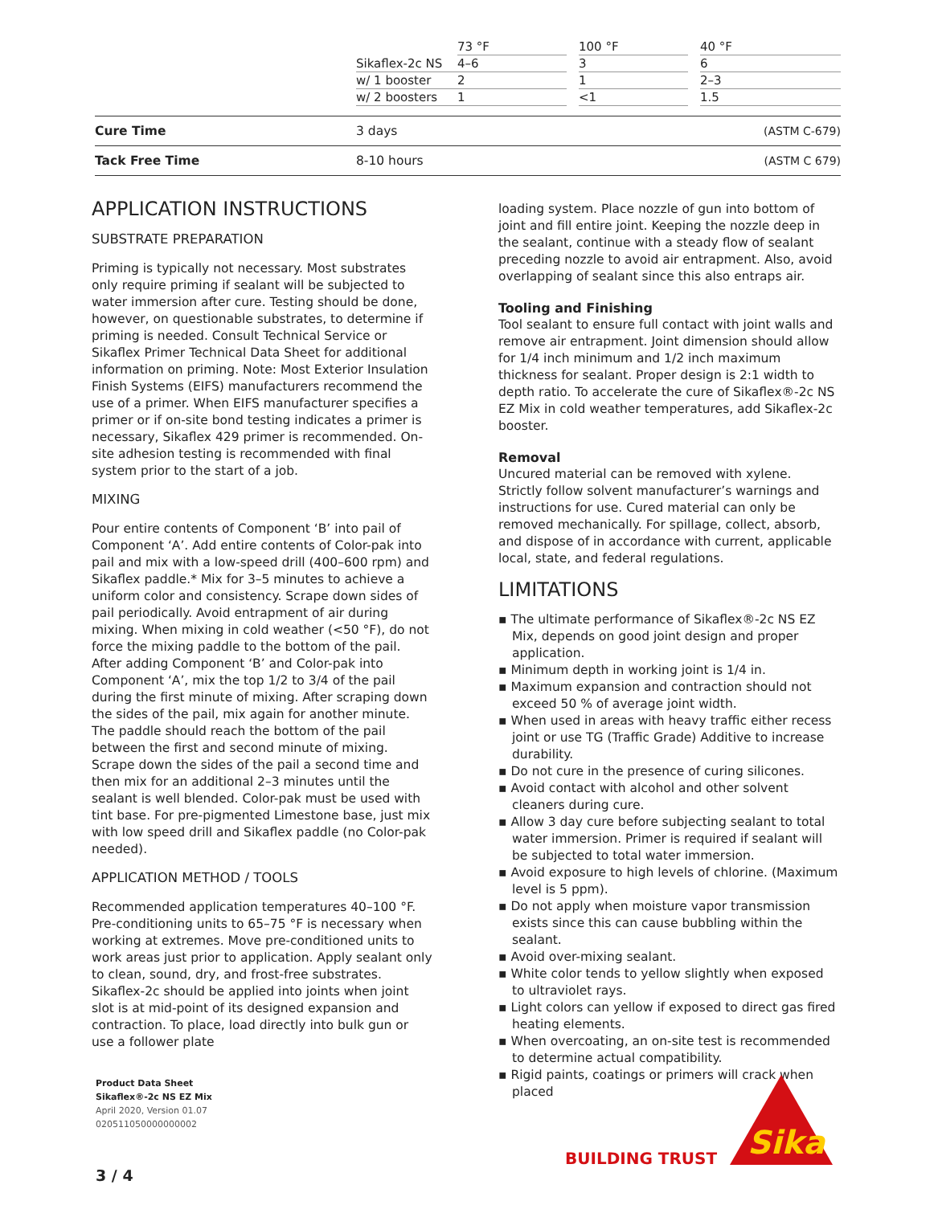| | | 73 °F | | 100 °F | | 40 °F |
| | Sikaflex-2c NS | 4–6 | | 3 | | 6 |
| | w/ 1 booster | 2 | | 1 | | 2–3 |
| | w/ 2 boosters | 1 | | <1 | | 1.5 |
| Cure Time | 3 days | (ASTM C-679) |
| Tack Free Time | 8-10 hours | (ASTM C 679) |
APPLICATION INSTRUCTIONS
SUBSTRATE PREPARATION
Priming is typically not necessary. Most substrates only require priming if sealant will be subjected to water immersion after cure. Testing should be done, however, on questionable substrates, to determine if priming is needed. Consult Technical Service or Sikaflex Primer Technical Data Sheet for additional information on priming. Note: Most Exterior Insulation Finish Systems (EIFS) manufacturers recommend the use of a primer. When EIFS manufacturer specifies a primer or if on-site bond testing indicates a primer is necessary, Sikaflex 429 primer is recommended. On-site adhesion testing is recommended with final system prior to the start of a job.
MIXING
Pour entire contents of Component ‘B’ into pail of Component ‘A’. Add entire contents of Color-pak into pail and mix with a low-speed drill (400–600 rpm) and Sikaflex paddle.* Mix for 3–5 minutes to achieve a uniform color and consistency. Scrape down sides of pail periodically. Avoid entrapment of air during mixing. When mixing in cold weather (<50 °F), do not force the mixing paddle to the bottom of the pail. After adding Component ‘B’ and Color-pak into Component ‘A’, mix the top 1/2 to 3/4 of the pail during the first minute of mixing. After scraping down the sides of the pail, mix again for another minute. The paddle should reach the bottom of the pail between the first and second minute of mixing. Scrape down the sides of the pail a second time and then mix for an additional 2–3 minutes until the sealant is well blended. Color-pak must be used with tint base. For pre-pigmented Limestone base, just mix with low speed drill and Sikaflex paddle (no Color-pak needed).
APPLICATION METHOD / TOOLS
Recommended application temperatures 40–100 °F. Pre-conditioning units to 65–75 °F is necessary when working at extremes. Move pre-conditioned units to work areas just prior to application. Apply sealant only to clean, sound, dry, and frost-free substrates. Sikaflex-2c should be applied into joints when joint slot is at mid-point of its designed expansion and contraction. To place, load directly into bulk gun or use a follower plate
loading system. Place nozzle of gun into bottom of joint and fill entire joint. Keeping the nozzle deep in the sealant, continue with a steady flow of sealant preceding nozzle to avoid air entrapment. Also, avoid overlapping of sealant since this also entraps air.
Tooling and Finishing
Tool sealant to ensure full contact with joint walls and remove air entrapment. Joint dimension should allow for 1/4 inch minimum and 1/2 inch maximum thickness for sealant. Proper design is 2:1 width to depth ratio. To accelerate the cure of Sikaflex®-2c NS EZ Mix in cold weather temperatures, add Sikaflex-2c booster.
Removal
Uncured material can be removed with xylene. Strictly follow solvent manufacturer’s warnings and instructions for use. Cured material can only be removed mechanically. For spillage, collect, absorb, and dispose of in accordance with current, applicable local, state, and federal regulations.
LIMITATIONS
▪ The ultimate performance of Sikaflex®-2c NS EZ Mix, depends on good joint design and proper application.
▪ Minimum depth in working joint is 1/4 in.
▪ Maximum expansion and contraction should not exceed 50 % of average joint width.
▪ When used in areas with heavy traffic either recess joint or use TG (Traffic Grade) Additive to increase durability.
▪ Do not cure in the presence of curing silicones.
▪ Avoid contact with alcohol and other solvent cleaners during cure.
▪ Allow 3 day cure before subjecting sealant to total water immersion. Primer is required if sealant will be subjected to total water immersion.
▪ Avoid exposure to high levels of chlorine. (Maximum level is 5 ppm).
▪ Do not apply when moisture vapor transmission exists since this can cause bubbling within the sealant.
▪ Avoid over-mixing sealant.
▪ White color tends to yellow slightly when exposed to ultraviolet rays.
▪ Light colors can yellow if exposed to direct gas fired heating elements.
▪ When overcoating, an on-site test is recommended to determine actual compatibility.
▪ Rigid paints, coatings or primers will crack when placed
Product Data Sheet
Sikaflex®-2c NS EZ Mix
April 2020, Version 01.07
020511050000000002
3 / 4
BUILDING TRUST
Sika